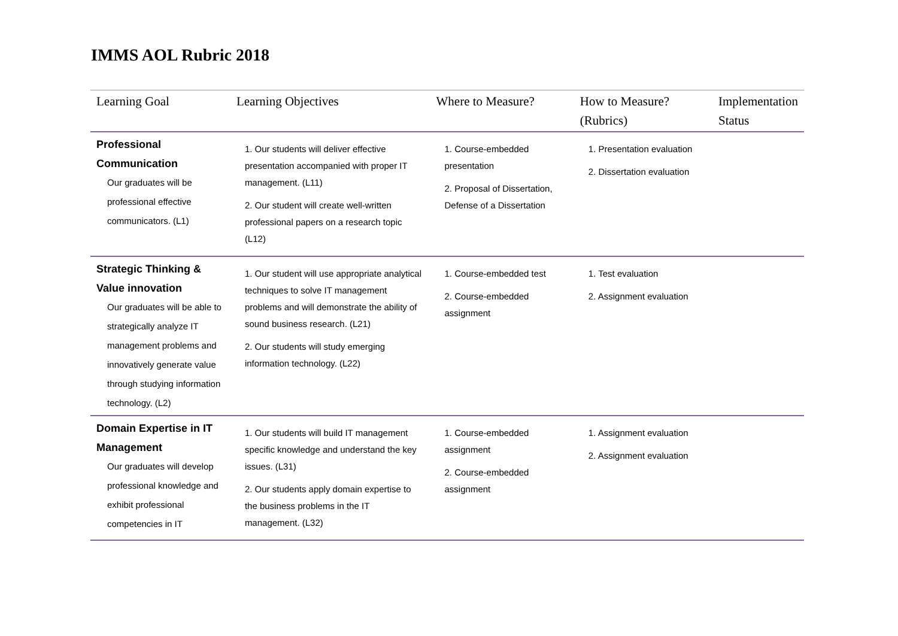IMMS AOL Rubric 2018
| Learning Goal | Learning Objectives | Where to Measure? | How to Measure? (Rubrics) | Implementation Status |
| --- | --- | --- | --- | --- |
| Professional Communication Our graduates will be professional effective communicators. (L1) | 1. Our students will deliver effective presentation accompanied with proper IT management. (L11) 2. Our student will create well-written professional papers on a research topic (L12) | 1. Course-embedded presentation 2. Proposal of Dissertation, Defense of a Dissertation | 1. Presentation evaluation 2. Dissertation evaluation | |
| Strategic Thinking & Value innovation Our graduates will be able to strategically analyze IT management problems and innovatively generate value through studying information technology. (L2) | 1. Our student will use appropriate analytical techniques to solve IT management problems and will demonstrate the ability of sound business research. (L21) 2. Our students will study emerging information technology. (L22) | 1. Course-embedded test 2. Course-embedded assignment | 1. Test evaluation 2. Assignment evaluation | |
| Domain Expertise in IT Management Our graduates will develop professional knowledge and exhibit professional competencies in IT | 1. Our students will build IT management specific knowledge and understand the key issues. (L31) 2. Our students apply domain expertise to the business problems in the IT management. (L32) | 1. Course-embedded assignment 2. Course-embedded assignment | 1. Assignment evaluation 2. Assignment evaluation | |